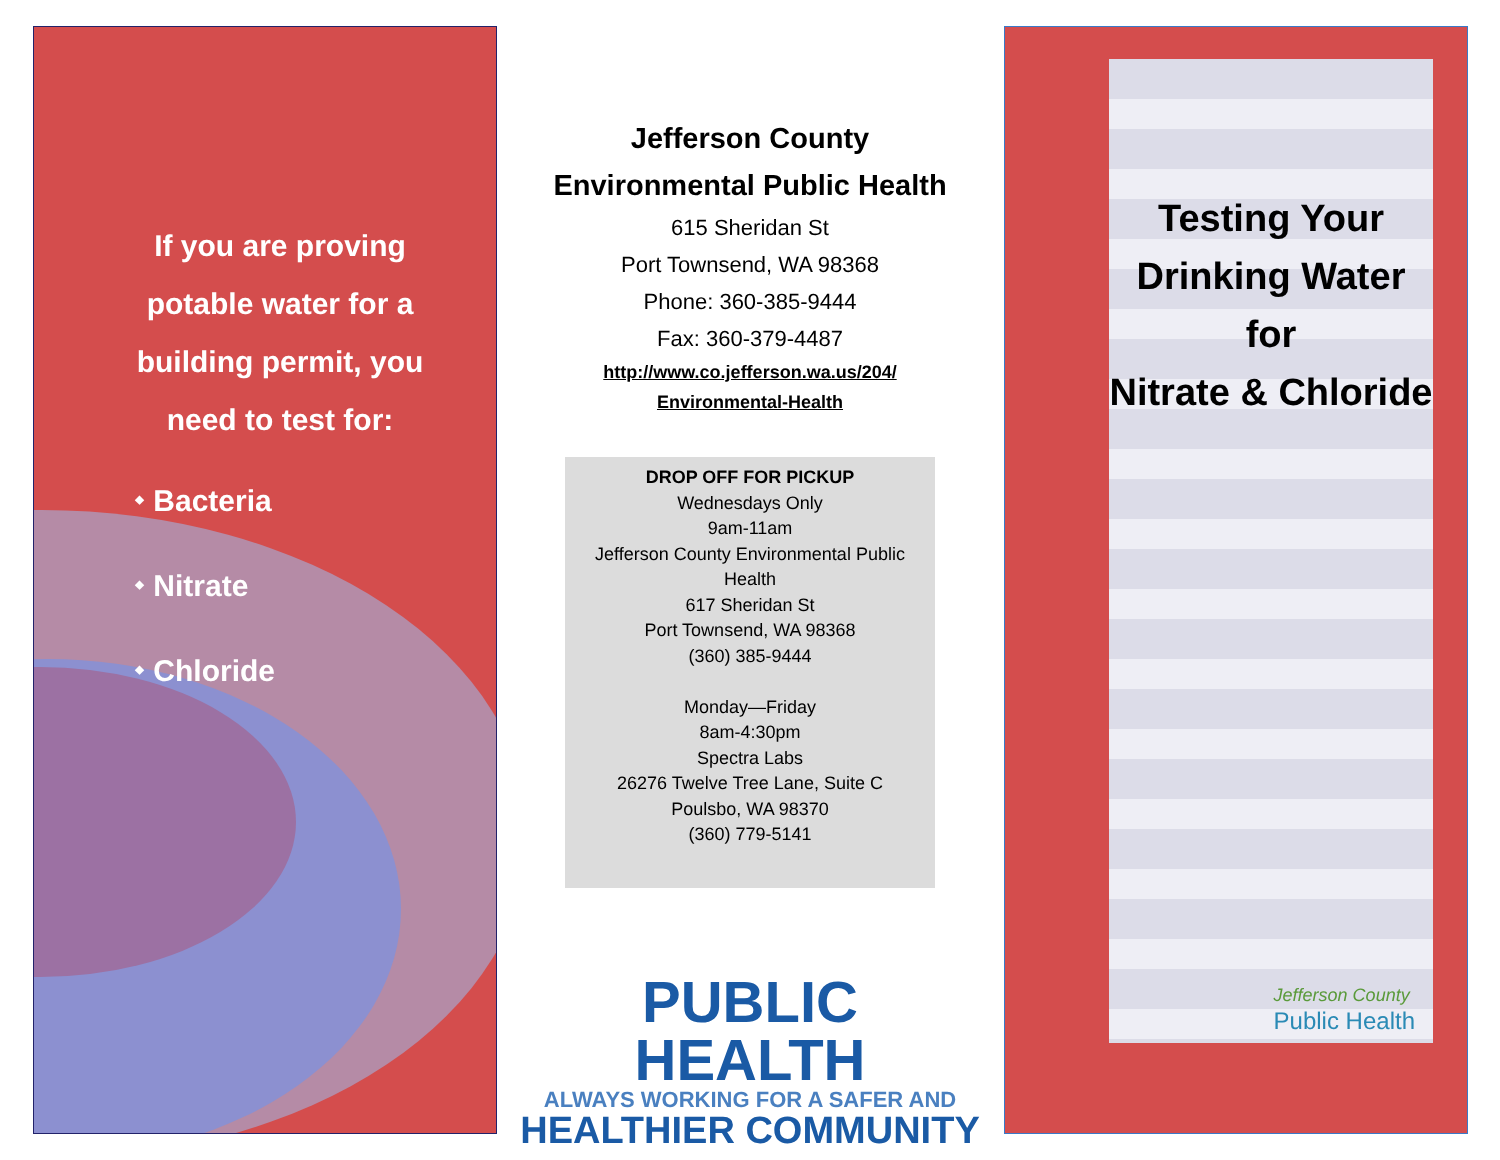If you are proving potable water for a building permit, you need to test for:
⬩ Bacteria
⬩ Nitrate
⬩ Chloride
Jefferson County
Environmental Public Health
615 Sheridan St
Port Townsend, WA 98368
Phone: 360-385-9444
Fax: 360-379-4487
http://www.co.jefferson.wa.us/204/
Environmental-Health
DROP OFF FOR PICKUP
Wednesdays Only
9am-11am
Jefferson County Environmental Public Health
617 Sheridan St
Port Townsend, WA 98368
(360) 385-9444
Monday—Friday
8am-4:30pm
Spectra Labs
26276 Twelve Tree Lane, Suite C
Poulsbo, WA 98370
(360) 779-5141
PUBLIC HEALTH
ALWAYS WORKING FOR A SAFER AND
HEALTHIER COMMUNITY
Testing Your Drinking Water for
Nitrate & Chloride
Jefferson County
Public Health